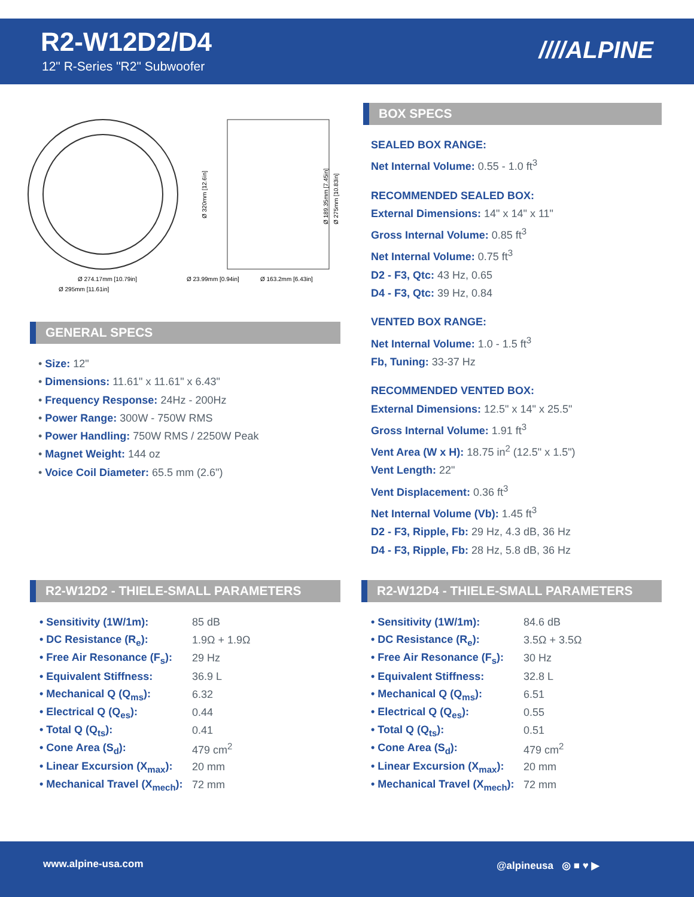R2-W12D2/D4
12" R-Series "R2" Subwoofer
////ALPINE
Ø 274.17mm [10.79in]
Ø 295mm [11.61in]
Ø 23.99mm [0.94in]
Ø 163.2mm [6.43in]
Ø 320mm [12.6in]
Ø 189.35mm [7.45in]
Ø 275mm [10.83in]
GENERAL SPECS
• Size: 12"
• Dimensions: 11.61" x 11.61" x 6.43"
• Frequency Response: 24Hz - 200Hz
• Power Range: 300W - 750W RMS
• Power Handling: 750W RMS / 2250W Peak
• Magnet Weight: 144 oz
• Voice Coil Diameter: 65.5 mm (2.6")
BOX SPECS
SEALED BOX RANGE:
Net Internal Volume: 0.55 - 1.0 ft<sup>3</sup>
RECOMMENDED SEALED BOX:
External Dimensions: 14" x 14" x 11"
Gross Internal Volume: 0.85 ft<sup>3</sup>
Net Internal Volume: 0.75 ft<sup>3</sup>
D2 - F3, Qtc: 43 Hz, 0.65
D4 - F3, Qtc: 39 Hz, 0.84
VENTED BOX RANGE:
Net Internal Volume: 1.0 - 1.5 ft<sup>3</sup>
Fb, Tuning: 33-37 Hz
RECOMMENDED VENTED BOX:
External Dimensions: 12.5" x 14" x 25.5"
Gross Internal Volume: 1.91 ft<sup>3</sup>
Vent Area (W x H): 18.75 in<sup>2</sup> (12.5" x 1.5")
Vent Length: 22"
Vent Displacement: 0.36 ft<sup>3</sup>
Net Internal Volume (Vb): 1.45 ft<sup>3</sup>
D2 - F3, Ripple, Fb: 29 Hz, 4.3 dB, 36 Hz
D4 - F3, Ripple, Fb: 28 Hz, 5.8 dB, 36 Hz
R2-W12D2 - THIELE-SMALL PARAMETERS
| • Sensitivity (1W/1m): | 85 dB |
| • DC Resistance (R<sub>e</sub>): | 1.9Ω + 1.9Ω |
| • Free Air Resonance (F<sub>s</sub>): | 29 Hz |
| • Equivalent Stiffness: | 36.9 L |
| • Mechanical Q (Q<sub>ms</sub>): | 6.32 |
| • Electrical Q (Q<sub>es</sub>): | 0.44 |
| • Total Q (Q<sub>ts</sub>): | 0.41 |
| • Cone Area (S<sub>d</sub>): | 479 cm<sup>2</sup> |
| • Linear Excursion (X<sub>max</sub>): | 20 mm |
| • Mechanical Travel (X<sub>mech</sub>): | 72 mm |
R2-W12D4 - THIELE-SMALL PARAMETERS
| • Sensitivity (1W/1m): | 84.6 dB |
| • DC Resistance (R<sub>e</sub>): | 3.5Ω + 3.5Ω |
| • Free Air Resonance (F<sub>s</sub>): | 30 Hz |
| • Equivalent Stiffness: | 32.8 L |
| • Mechanical Q (Q<sub>ms</sub>): | 6.51 |
| • Electrical Q (Q<sub>es</sub>): | 0.55 |
| • Total Q (Q<sub>ts</sub>): | 0.51 |
| • Cone Area (S<sub>d</sub>): | 479 cm<sup>2</sup> |
| • Linear Excursion (X<sub>max</sub>): | 20 mm |
| • Mechanical Travel (X<sub>mech</sub>): | 72 mm |
www.alpine-usa.com @alpineusa ◎ ■ ♥ ▶